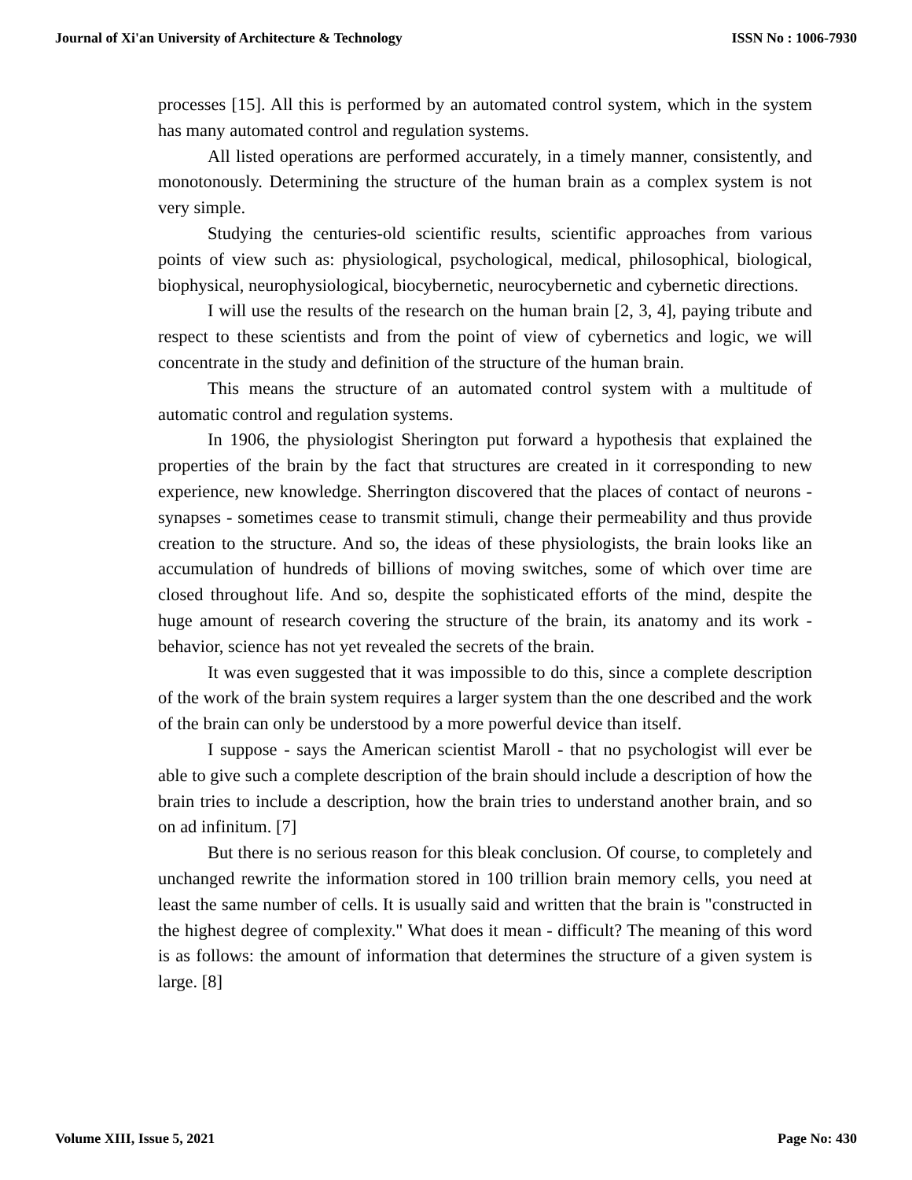Journal of Xi'an University of Architecture & Technology ISSN No : 1006-7930
processes [15]. All this is performed by an automated control system, which in the system has many automated control and regulation systems.
All listed operations are performed accurately, in a timely manner, consistently, and monotonously. Determining the structure of the human brain as a complex system is not very simple.
Studying the centuries-old scientific results, scientific approaches from various points of view such as: physiological, psychological, medical, philosophical, biological, biophysical, neurophysiological, biocybernetic, neurocybernetic and cybernetic directions.
I will use the results of the research on the human brain [2, 3, 4], paying tribute and respect to these scientists and from the point of view of cybernetics and logic, we will concentrate in the study and definition of the structure of the human brain.
This means the structure of an automated control system with a multitude of automatic control and regulation systems.
In 1906, the physiologist Sherington put forward a hypothesis that explained the properties of the brain by the fact that structures are created in it corresponding to new experience, new knowledge. Sherrington discovered that the places of contact of neurons - synapses - sometimes cease to transmit stimuli, change their permeability and thus provide creation to the structure. And so, the ideas of these physiologists, the brain looks like an accumulation of hundreds of billions of moving switches, some of which over time are closed throughout life. And so, despite the sophisticated efforts of the mind, despite the huge amount of research covering the structure of the brain, its anatomy and its work - behavior, science has not yet revealed the secrets of the brain.
It was even suggested that it was impossible to do this, since a complete description of the work of the brain system requires a larger system than the one described and the work of the brain can only be understood by a more powerful device than itself.
I suppose - says the American scientist Maroll - that no psychologist will ever be able to give such a complete description of the brain should include a description of how the brain tries to include a description, how the brain tries to understand another brain, and so on ad infinitum. [7]
But there is no serious reason for this bleak conclusion. Of course, to completely and unchanged rewrite the information stored in 100 trillion brain memory cells, you need at least the same number of cells. It is usually said and written that the brain is "constructed in the highest degree of complexity." What does it mean - difficult? The meaning of this word is as follows: the amount of information that determines the structure of a given system is large. [8]
Volume XIII, Issue 5, 2021 Page No: 430